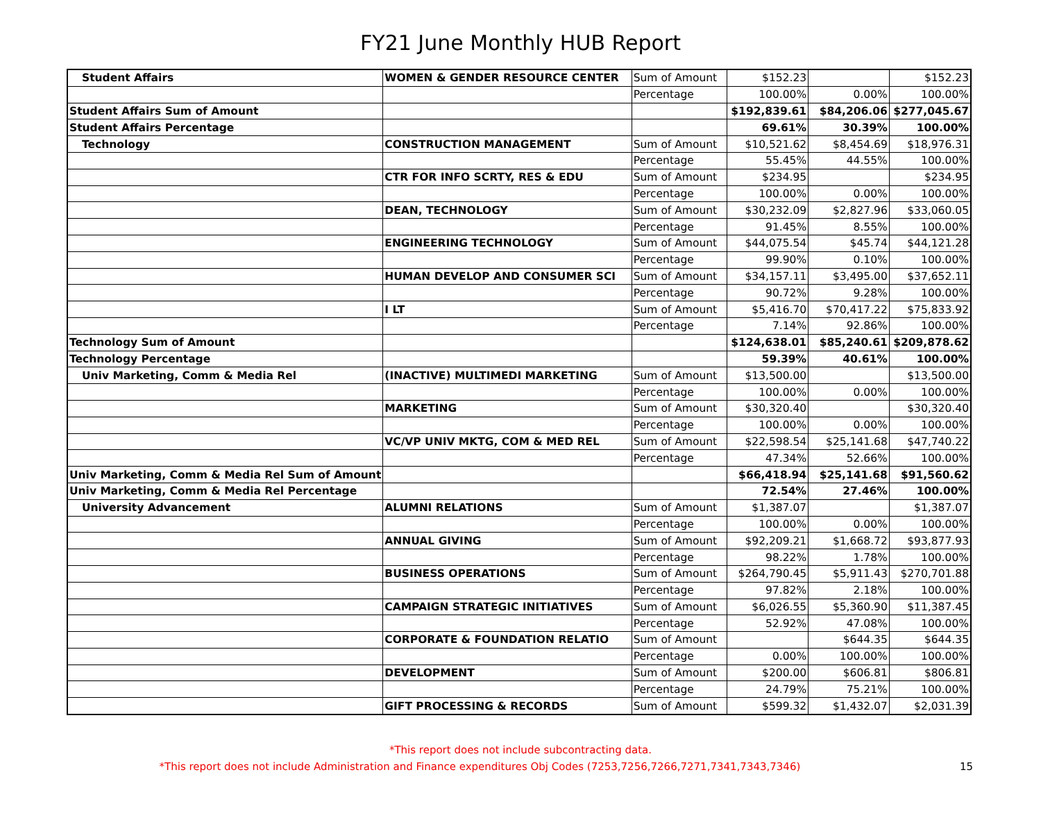FY21 June Monthly HUB Report
| Student Affairs | WOMEN & GENDER RESOURCE CENTER | Sum of Amount | $152.23 | | $152.23 |
| | | Percentage | 100.00% | 0.00% | 100.00% |
| Student Affairs Sum of Amount | | | $192,839.61 | $84,206.06 | $277,045.67 |
| Student Affairs Percentage | | | 69.61% | 30.39% | 100.00% |
| Technology | CONSTRUCTION MANAGEMENT | Sum of Amount | $10,521.62 | $8,454.69 | $18,976.31 |
| | | Percentage | 55.45% | 44.55% | 100.00% |
| | CTR FOR INFO SCRTY, RES & EDU | Sum of Amount | $234.95 | | $234.95 |
| | | Percentage | 100.00% | 0.00% | 100.00% |
| | DEAN, TECHNOLOGY | Sum of Amount | $30,232.09 | $2,827.96 | $33,060.05 |
| | | Percentage | 91.45% | 8.55% | 100.00% |
| | ENGINEERING TECHNOLOGY | Sum of Amount | $44,075.54 | $45.74 | $44,121.28 |
| | | Percentage | 99.90% | 0.10% | 100.00% |
| | HUMAN DEVELOP AND CONSUMER SCI | Sum of Amount | $34,157.11 | $3,495.00 | $37,652.11 |
| | | Percentage | 90.72% | 9.28% | 100.00% |
| | I LT | Sum of Amount | $5,416.70 | $70,417.22 | $75,833.92 |
| | | Percentage | 7.14% | 92.86% | 100.00% |
| Technology Sum of Amount | | | $124,638.01 | $85,240.61 | $209,878.62 |
| Technology Percentage | | | 59.39% | 40.61% | 100.00% |
| Univ Marketing, Comm & Media Rel | (INACTIVE) MULTIMEDI MARKETING | Sum of Amount | $13,500.00 | | $13,500.00 |
| | | Percentage | 100.00% | 0.00% | 100.00% |
| | MARKETING | Sum of Amount | $30,320.40 | | $30,320.40 |
| | | Percentage | 100.00% | 0.00% | 100.00% |
| | VC/VP UNIV MKTG, COM & MED REL | Sum of Amount | $22,598.54 | $25,141.68 | $47,740.22 |
| | | Percentage | 47.34% | 52.66% | 100.00% |
| Univ Marketing, Comm & Media Rel Sum of Amount | | | $66,418.94 | $25,141.68 | $91,560.62 |
| Univ Marketing, Comm & Media Rel Percentage | | | 72.54% | 27.46% | 100.00% |
| University Advancement | ALUMNI RELATIONS | Sum of Amount | $1,387.07 | | $1,387.07 |
| | | Percentage | 100.00% | 0.00% | 100.00% |
| | ANNUAL GIVING | Sum of Amount | $92,209.21 | $1,668.72 | $93,877.93 |
| | | Percentage | 98.22% | 1.78% | 100.00% |
| | BUSINESS OPERATIONS | Sum of Amount | $264,790.45 | $5,911.43 | $270,701.88 |
| | | Percentage | 97.82% | 2.18% | 100.00% |
| | CAMPAIGN STRATEGIC INITIATIVES | Sum of Amount | $6,026.55 | $5,360.90 | $11,387.45 |
| | | Percentage | 52.92% | 47.08% | 100.00% |
| | CORPORATE & FOUNDATION RELATIO | Sum of Amount | | $644.35 | $644.35 |
| | | Percentage | 0.00% | 100.00% | 100.00% |
| | DEVELOPMENT | Sum of Amount | $200.00 | $606.81 | $806.81 |
| | | Percentage | 24.79% | 75.21% | 100.00% |
| | GIFT PROCESSING & RECORDS | Sum of Amount | $599.32 | $1,432.07 | $2,031.39 |
*This report does not include subcontracting data.
*This report does not include Administration and Finance expenditures Obj Codes (7253,7256,7266,7271,7341,7343,7346) 15